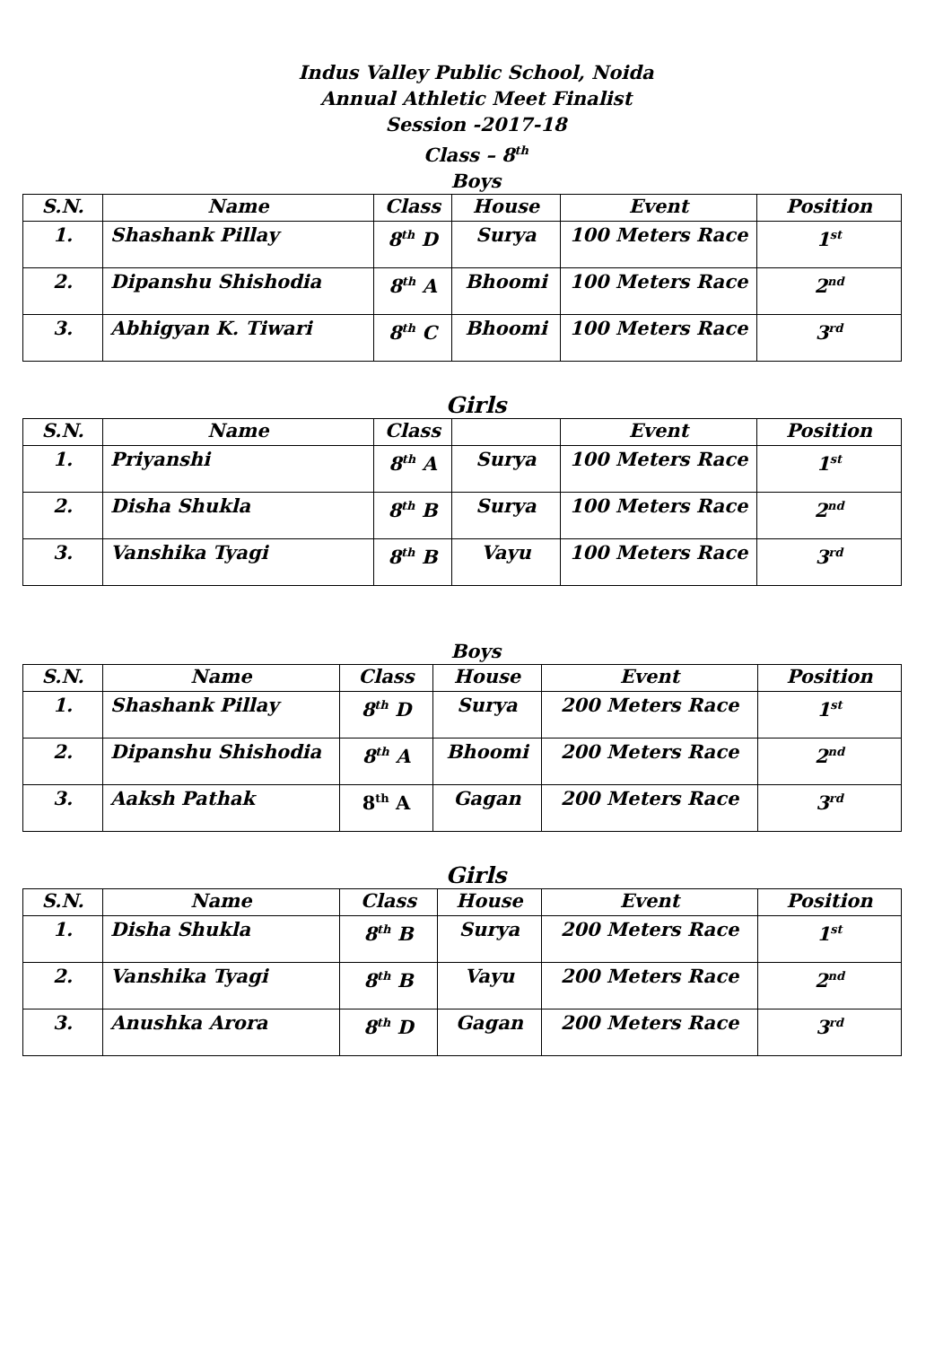Indus Valley Public School, Noida
Annual Athletic Meet Finalist
Session -2017-18
Class – 8<sup>th</sup>
Boys
| S.N. | Name | Class | House | Event | Position |
| --- | --- | --- | --- | --- | --- |
| 1. | Shashank Pillay | 8<sup>th</sup> D | Surya | 100 Meters Race | 1<sup>st</sup> |
| 2. | Dipanshu Shishodia | 8<sup>th</sup> A | Bhoomi | 100 Meters Race | 2<sup>nd</sup> |
| 3. | Abhigyan K. Tiwari | 8<sup>th</sup> C | Bhoomi | 100 Meters Race | 3<sup>rd</sup> |
Girls
| S.N. | Name | Class | | Event | Position |
| --- | --- | --- | --- | --- | --- |
| 1. | Priyanshi | 8<sup>th</sup> A | Surya | 100 Meters Race | 1<sup>st</sup> |
| 2. | Disha Shukla | 8<sup>th</sup> B | Surya | 100 Meters Race | 2<sup>nd</sup> |
| 3. | Vanshika Tyagi | 8<sup>th</sup> B | Vayu | 100 Meters Race | 3<sup>rd</sup> |
Boys
| S.N. | Name | Class | House | Event | Position |
| --- | --- | --- | --- | --- | --- |
| 1. | Shashank Pillay | 8<sup>th</sup> D | Surya | 200 Meters Race | 1<sup>st</sup> |
| 2. | Dipanshu Shishodia | 8<sup>th</sup> A | Bhoomi | 200 Meters Race | 2<sup>nd</sup> |
| 3. | Aaksh Pathak | 8<sup>th</sup> A | Gagan | 200 Meters Race | 3<sup>rd</sup> |
Girls
| S.N. | Name | Class | House | Event | Position |
| --- | --- | --- | --- | --- | --- |
| 1. | Disha Shukla | 8<sup>th</sup> B | Surya | 200 Meters Race | 1<sup>st</sup> |
| 2. | Vanshika Tyagi | 8<sup>th</sup> B | Vayu | 200 Meters Race | 2<sup>nd</sup> |
| 3. | Anushka Arora | 8<sup>th</sup> D | Gagan | 200 Meters Race | 3<sup>rd</sup> |